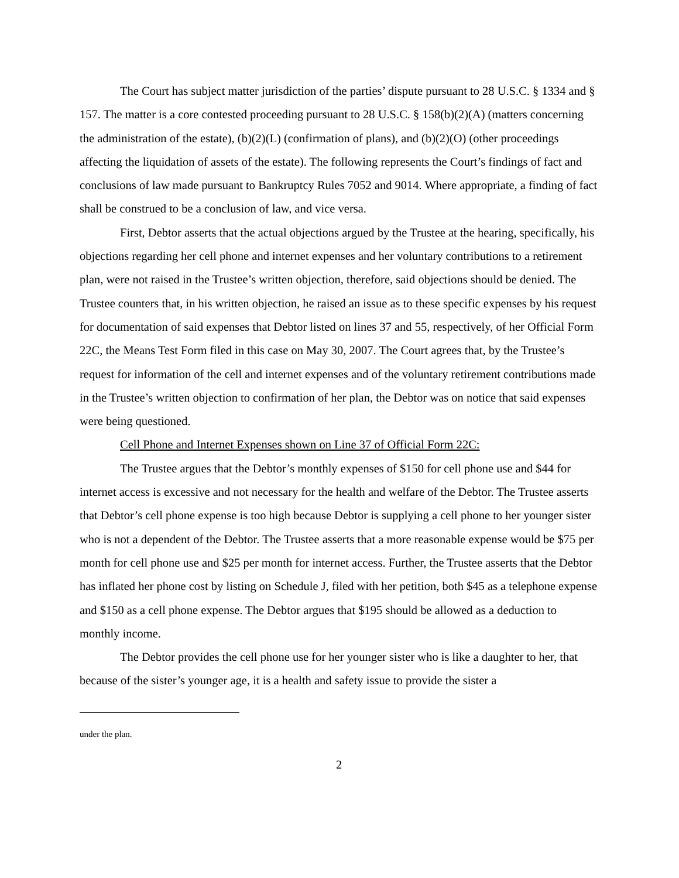The Court has subject matter jurisdiction of the parties’ dispute pursuant to 28 U.S.C. § 1334 and § 157. The matter is a core contested proceeding pursuant to 28 U.S.C. § 158(b)(2)(A) (matters concerning the administration of the estate), (b)(2)(L) (confirmation of plans), and (b)(2)(O) (other proceedings affecting the liquidation of assets of the estate). The following represents the Court’s findings of fact and conclusions of law made pursuant to Bankruptcy Rules 7052 and 9014. Where appropriate, a finding of fact shall be construed to be a conclusion of law, and vice versa.
First, Debtor asserts that the actual objections argued by the Trustee at the hearing, specifically, his objections regarding her cell phone and internet expenses and her voluntary contributions to a retirement plan, were not raised in the Trustee’s written objection, therefore, said objections should be denied. The Trustee counters that, in his written objection, he raised an issue as to these specific expenses by his request for documentation of said expenses that Debtor listed on lines 37 and 55, respectively, of her Official Form 22C, the Means Test Form filed in this case on May 30, 2007. The Court agrees that, by the Trustee’s request for information of the cell and internet expenses and of the voluntary retirement contributions made in the Trustee’s written objection to confirmation of her plan, the Debtor was on notice that said expenses were being questioned.
Cell Phone and Internet Expenses shown on Line 37 of Official Form 22C:
The Trustee argues that the Debtor’s monthly expenses of $150 for cell phone use and $44 for internet access is excessive and not necessary for the health and welfare of the Debtor. The Trustee asserts that Debtor’s cell phone expense is too high because Debtor is supplying a cell phone to her younger sister who is not a dependent of the Debtor. The Trustee asserts that a more reasonable expense would be $75 per month for cell phone use and $25 per month for internet access. Further, the Trustee asserts that the Debtor has inflated her phone cost by listing on Schedule J, filed with her petition, both $45 as a telephone expense and $150 as a cell phone expense. The Debtor argues that $195 should be allowed as a deduction to monthly income.
The Debtor provides the cell phone use for her younger sister who is like a daughter to her, that because of the sister’s younger age, it is a health and safety issue to provide the sister a
under the plan.
2